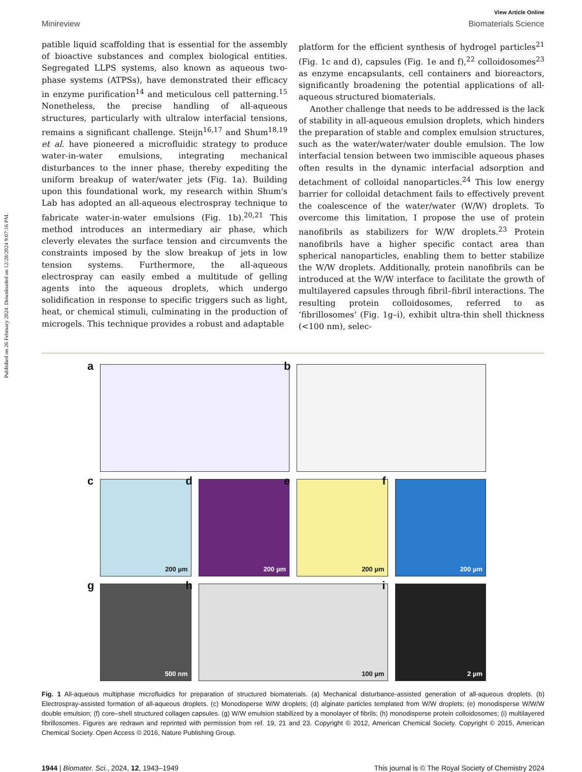Published on 26 February 2024. Downloaded on 12/28/2024 9:07:16 PM.
View Article Online
Minireview Biomaterials Science
patible liquid scaffolding that is essential for the assembly of bioactive substances and complex biological entities. Segregated LLPS systems, also known as aqueous two-phase systems (ATPSs), have demonstrated their efficacy in enzyme purification<sup>14</sup> and meticulous cell patterning.<sup>15</sup> Nonetheless, the precise handling of all-aqueous structures, particularly with ultralow interfacial tensions, remains a significant challenge. Steijn<sup>16,17</sup> and Shum<sup>18,19</sup> et al. have pioneered a microfluidic strategy to produce water-in-water emulsions, integrating mechanical disturbances to the inner phase, thereby expediting the uniform breakup of water/water jets (Fig. 1a). Building upon this foundational work, my research within Shum's Lab has adopted an all-aqueous electrospray technique to fabricate water-in-water emulsions (Fig. 1b).<sup>20,21</sup> This method introduces an intermediary air phase, which cleverly elevates the surface tension and circumvents the constraints imposed by the slow breakup of jets in low tension systems. Furthermore, the all-aqueous electrospray can easily embed a multitude of gelling agents into the aqueous droplets, which undergo solidification in response to specific triggers such as light, heat, or chemical stimuli, culminating in the production of microgels. This technique provides a robust and adaptable
platform for the efficient synthesis of hydrogel particles<sup>21</sup> (Fig. 1c and d), capsules (Fig. 1e and f),<sup>22</sup> colloidosomes<sup>23</sup> as enzyme encapsulants, cell containers and bioreactors, significantly broadening the potential applications of all-aqueous structured biomaterials.
Another challenge that needs to be addressed is the lack of stability in all-aqueous emulsion droplets, which hinders the preparation of stable and complex emulsion structures, such as the water/water/water double emulsion. The low interfacial tension between two immiscible aqueous phases often results in the dynamic interfacial adsorption and detachment of colloidal nanoparticles.<sup>24</sup> This low energy barrier for colloidal detachment fails to effectively prevent the coalescence of the water/water (W/W) droplets. To overcome this limitation, I propose the use of protein nanofibrils as stabilizers for W/W droplets.<sup>23</sup> Protein nanofibrils have a higher specific contact area than spherical nanoparticles, enabling them to better stabilize the W/W droplets. Additionally, protein nanofibrils can be introduced at the W/W interface to facilitate the growth of multilayered capsules through fibril–fibril interactions. The resulting protein colloidosomes, referred to as ‘fibrillosomes’ (Fig. 1g–i), exhibit ultra-thin shell thickness (<100 nm), selec-
a
b
c
200 µm
d
200 µm
e
200 µm
f
200 µm
g
500 nm
h
100 µm
i
2 µm
Fig. 1 All-aqueous multiphase microfluidics for preparation of structured biomaterials. (a) Mechanical disturbance-assisted generation of all-aqueous droplets. (b) Electrospray-assisted formation of all-aqueous droplets. (c) Monodisperse W/W droplets; (d) alginate particles templated from W/W droplets; (e) monodisperse W/W/W double emulsion; (f) core–shell structured collagen capsules. (g) W/W emulsion stabilized by a monolayer of fibrils; (h) monodisperse protein colloidosomes; (i) multilayered fibrillosomes. Figures are redrawn and reprinted with permission from ref. 19, 21 and 23. Copyright © 2012, American Chemical Society. Copyright © 2015, American Chemical Society. Open Access © 2016, Nature Publishing Group.
1944 | Biomater. Sci., 2024, 12, 1943–1949 This journal is © The Royal Society of Chemistry 2024